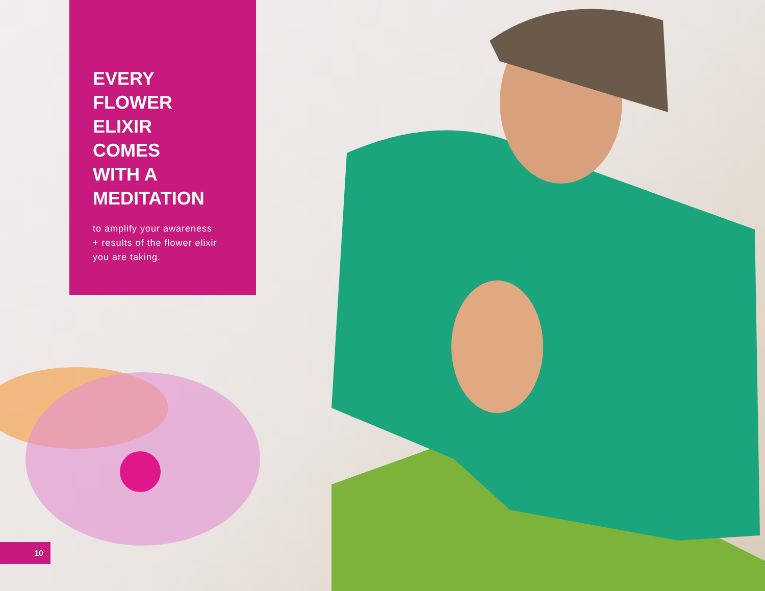EVERY
FLOWER
ELIXIR
COMES
WITH A
MEDITATION
to amplify your awareness
+ results of the flower elixir
you are taking.
10